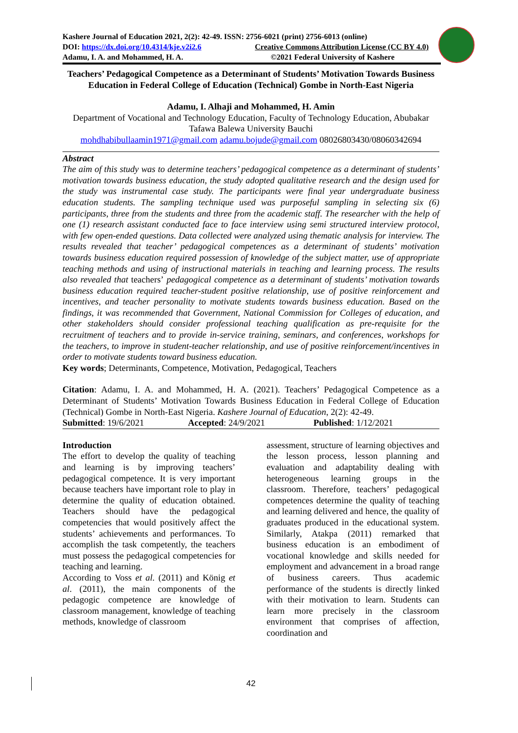Kashere Journal of Education 2021, 2(2): 42-49. ISSN: 2756-6021 (print) 2756-6013 (online)
DOI: https://dx.doi.org/10.4314/kje.v2i2.6 Creative Commons Attribution License (CC BY 4.0)
Adamu, I. A. and Mohammed, H. A. ©2021 Federal University of Kashere
Teachers’ Pedagogical Competence as a Determinant of Students’ Motivation Towards Business Education in Federal College of Education (Technical) Gombe in North-East Nigeria
Adamu, I. Alhaji and Mohammed, H. Amin
Department of Vocational and Technology Education, Faculty of Technology Education, Abubakar Tafawa Balewa University Bauchi
mohdhabibullaamin1971@gmail.com adamu.bojude@gmail.com 08026803430/08060342694
Abstract
The aim of this study was to determine teachers’ pedagogical competence as a determinant of students’ motivation towards business education, the study adopted qualitative research and the design used for the study was instrumental case study. The participants were final year undergraduate business education students. The sampling technique used was purposeful sampling in selecting six (6) participants, three from the students and three from the academic staff. The researcher with the help of one (1) research assistant conducted face to face interview using semi structured interview protocol, with few open-ended questions. Data collected were analyzed using thematic analysis for interview. The results revealed that teacher’ pedagogical competences as a determinant of students’ motivation towards business education required possession of knowledge of the subject matter, use of appropriate teaching methods and using of instructional materials in teaching and learning process. The results also revealed that teachers’ pedagogical competence as a determinant of students’ motivation towards business education required teacher-student positive relationship, use of positive reinforcement and incentives, and teacher personality to motivate students towards business education. Based on the findings, it was recommended that Government, National Commission for Colleges of education, and other stakeholders should consider professional teaching qualification as pre-requisite for the recruitment of teachers and to provide in-service training, seminars, and conferences, workshops for the teachers, to improve in student-teacher relationship, and use of positive reinforcement/incentives in order to motivate students toward business education.
Key words; Determinants, Competence, Motivation, Pedagogical, Teachers
Citation: Adamu, I. A. and Mohammed, H. A. (2021). Teachers’ Pedagogical Competence as a Determinant of Students’ Motivation Towards Business Education in Federal College of Education (Technical) Gombe in North-East Nigeria. Kashere Journal of Education, 2(2): 42-49.
Submitted: 19/6/2021 Accepted: 24/9/2021 Published: 1/12/2021
Introduction
The effort to develop the quality of teaching and learning is by improving teachers’ pedagogical competence. It is very important because teachers have important role to play in determine the quality of education obtained. Teachers should have the pedagogical competencies that would positively affect the students’ achievements and performances. To accomplish the task competently, the teachers must possess the pedagogical competencies for teaching and learning.
According to Voss et al. (2011) and König et al. (2011), the main components of the pedagogic competence are knowledge of classroom management, knowledge of teaching methods, knowledge of classroom
assessment, structure of learning objectives and the lesson process, lesson planning and evaluation and adaptability dealing with heterogeneous learning groups in the classroom. Therefore, teachers’ pedagogical competences determine the quality of teaching and learning delivered and hence, the quality of graduates produced in the educational system. Similarly, Atakpa (2011) remarked that business education is an embodiment of vocational knowledge and skills needed for employment and advancement in a broad range of business careers. Thus academic performance of the students is directly linked with their motivation to learn. Students can learn more precisely in the classroom environment that comprises of affection, coordination and
42